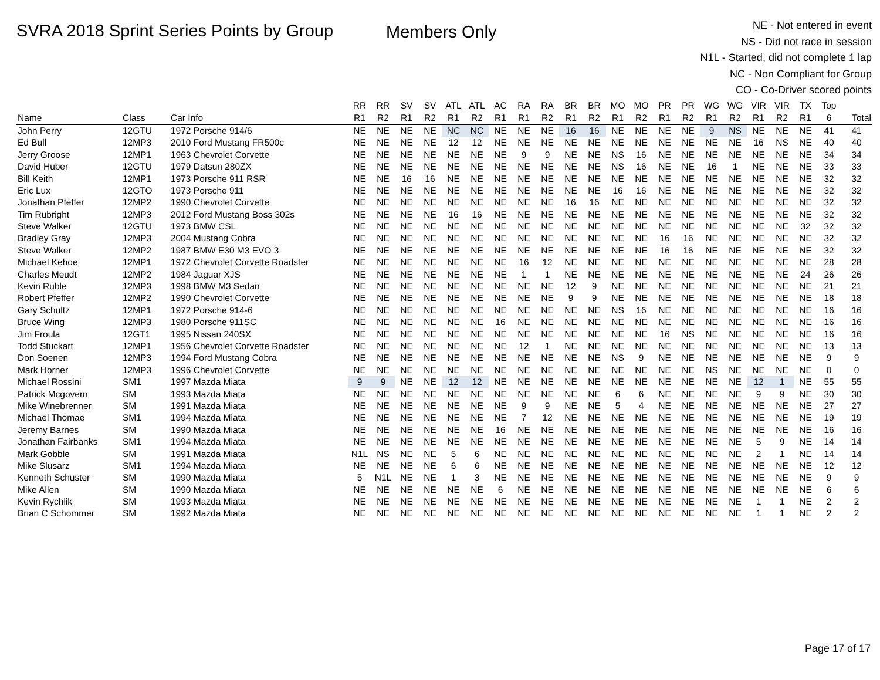SVRA 2018 Sprint Series Points by Group
Members Only
NE - Not entered in event
NS - Did not race in session
N1L - Started, did not complete 1 lap
NC - Non Compliant for Group
CO - Co-Driver scored points
| | | | RR | RR | SV | SV | ATL | ATL | AC | RA | RA | BR | BR | MO | MO | PR | PR | WG | WG | VIR | VIR | TX | Top | |
| --- | --- | --- | --- | --- | --- | --- | --- | --- | --- | --- | --- | --- | --- | --- | --- | --- | --- | --- | --- | --- | --- | --- | --- | --- |
| Name | Class | Car Info | R1 | R2 | R1 | R2 | R1 | R2 | R1 | R1 | R2 | R1 | R2 | R1 | R2 | R1 | R2 | R1 | R2 | R1 | R2 | R1 | 6 | Total |
| John Perry | 12GTU | 1972 Porsche 914/6 | NE | NE | NE | NE | NC | NC | NE | NE | NE | 16 | 16 | NE | NE | NE | NE | 9 | NS | NE | NE | NE | 41 | 41 |
| Ed Bull | 12MP3 | 2010 Ford Mustang FR500c | NE | NE | NE | NE | 12 | 12 | NE | NE | NE | NE | NE | NE | NE | NE | NE | NE | NE | 16 | NS | NE | 40 | 40 |
| Jerry Groose | 12MP1 | 1963 Chevrolet Corvette | NE | NE | NE | NE | NE | NE | NE | 9 | 9 | NE | NE | NS | 16 | NE | NE | NE | NE | NE | NE | NE | 34 | 34 |
| David Huber | 12GTU | 1979 Datsun 280ZX | NE | NE | NE | NE | NE | NE | NE | NE | NE | NE | NE | NS | 16 | NE | NE | 16 | 1 | NE | NE | NE | 33 | 33 |
| Bill Keith | 12MP1 | 1973 Porsche 911 RSR | NE | NE | 16 | 16 | NE | NE | NE | NE | NE | NE | NE | NE | NE | NE | NE | NE | NE | NE | NE | NE | 32 | 32 |
| Eric Lux | 12GTO | 1973 Porsche 911 | NE | NE | NE | NE | NE | NE | NE | NE | NE | NE | NE | 16 | 16 | NE | NE | NE | NE | NE | NE | NE | 32 | 32 |
| Jonathan Pfeffer | 12MP2 | 1990 Chevrolet Corvette | NE | NE | NE | NE | NE | NE | NE | NE | NE | 16 | 16 | NE | NE | NE | NE | NE | NE | NE | NE | NE | 32 | 32 |
| Tim Rubright | 12MP3 | 2012 Ford Mustang Boss 302s | NE | NE | NE | NE | 16 | 16 | NE | NE | NE | NE | NE | NE | NE | NE | NE | NE | NE | NE | NE | NE | 32 | 32 |
| Steve Walker | 12GTU | 1973 BMW CSL | NE | NE | NE | NE | NE | NE | NE | NE | NE | NE | NE | NE | NE | NE | NE | NE | NE | NE | NE | 32 | 32 | 32 |
| Bradley Gray | 12MP3 | 2004 Mustang Cobra | NE | NE | NE | NE | NE | NE | NE | NE | NE | NE | NE | NE | NE | 16 | 16 | NE | NE | NE | NE | NE | 32 | 32 |
| Steve Walker | 12MP2 | 1987 BMW E30 M3 EVO 3 | NE | NE | NE | NE | NE | NE | NE | NE | NE | NE | NE | NE | NE | 16 | 16 | NE | NE | NE | NE | NE | 32 | 32 |
| Michael Kehoe | 12MP1 | 1972 Chevrolet Corvette Roadster | NE | NE | NE | NE | NE | NE | NE | 16 | 12 | NE | NE | NE | NE | NE | NE | NE | NE | NE | NE | NE | 28 | 28 |
| Charles Meudt | 12MP2 | 1984 Jaguar XJS | NE | NE | NE | NE | NE | NE | NE | 1 | 1 | NE | NE | NE | NE | NE | NE | NE | NE | NE | NE | 24 | 26 | 26 |
| Kevin Ruble | 12MP3 | 1998 BMW M3 Sedan | NE | NE | NE | NE | NE | NE | NE | NE | NE | 12 | 9 | NE | NE | NE | NE | NE | NE | NE | NE | NE | 21 | 21 |
| Robert Pfeffer | 12MP2 | 1990 Chevrolet Corvette | NE | NE | NE | NE | NE | NE | NE | NE | NE | 9 | 9 | NE | NE | NE | NE | NE | NE | NE | NE | NE | 18 | 18 |
| Gary Schultz | 12MP1 | 1972 Porsche 914-6 | NE | NE | NE | NE | NE | NE | NE | NE | NE | NE | NE | NS | 16 | NE | NE | NE | NE | NE | NE | NE | 16 | 16 |
| Bruce Wing | 12MP3 | 1980 Porsche 911SC | NE | NE | NE | NE | NE | NE | 16 | NE | NE | NE | NE | NE | NE | NE | NE | NE | NE | NE | NE | NE | 16 | 16 |
| Jim Froula | 12GT1 | 1995 Nissan 240SX | NE | NE | NE | NE | NE | NE | NE | NE | NE | NE | NE | NE | NE | 16 | NS | NE | NE | NE | NE | NE | 16 | 16 |
| Todd Stuckart | 12MP1 | 1956 Chevrolet Corvette Roadster | NE | NE | NE | NE | NE | NE | NE | 12 | 1 | NE | NE | NE | NE | NE | NE | NE | NE | NE | NE | NE | 13 | 13 |
| Don Soenen | 12MP3 | 1994 Ford Mustang Cobra | NE | NE | NE | NE | NE | NE | NE | NE | NE | NE | NE | NS | 9 | NE | NE | NE | NE | NE | NE | NE | 9 | 9 |
| Mark Horner | 12MP3 | 1996 Chevrolet Corvette | NE | NE | NE | NE | NE | NE | NE | NE | NE | NE | NE | NE | NE | NE | NE | NS | NE | NE | NE | NE | 0 | 0 |
| Michael Rossini | SM1 | 1997 Mazda Miata | 9 | 9 | NE | NE | 12 | 12 | NE | NE | NE | NE | NE | NE | NE | NE | NE | NE | NE | 12 | 1 | NE | 55 | 55 |
| Patrick Mcgovern | SM | 1993 Mazda Miata | NE | NE | NE | NE | NE | NE | NE | NE | NE | NE | NE | 6 | 6 | NE | NE | NE | NE | 9 | 9 | NE | 30 | 30 |
| Mike Winebrenner | SM | 1991 Mazda Miata | NE | NE | NE | NE | NE | NE | NE | 9 | 9 | NE | NE | 5 | 4 | NE | NE | NE | NE | NE | NE | NE | 27 | 27 |
| Michael Thomae | SM1 | 1994 Mazda Miata | NE | NE | NE | NE | NE | NE | NE | 7 | 12 | NE | NE | NE | NE | NE | NE | NE | NE | NE | NE | NE | 19 | 19 |
| Jeremy Barnes | SM | 1990 Mazda Miata | NE | NE | NE | NE | NE | NE | 16 | NE | NE | NE | NE | NE | NE | NE | NE | NE | NE | NE | NE | NE | 16 | 16 |
| Jonathan Fairbanks | SM1 | 1994 Mazda Miata | NE | NE | NE | NE | NE | NE | NE | NE | NE | NE | NE | NE | NE | NE | NE | NE | NE | 5 | 9 | NE | 14 | 14 |
| Mark Gobble | SM | 1991 Mazda Miata | N1L | NS | NE | NE | 5 | 6 | NE | NE | NE | NE | NE | NE | NE | NE | NE | NE | NE | 2 | 1 | NE | 14 | 14 |
| Mike Slusarz | SM1 | 1994 Mazda Miata | NE | NE | NE | NE | 6 | 6 | NE | NE | NE | NE | NE | NE | NE | NE | NE | NE | NE | NE | NE | NE | 12 | 12 |
| Kenneth Schuster | SM | 1990 Mazda Miata | 5 | N1L | NE | NE | 1 | 3 | NE | NE | NE | NE | NE | NE | NE | NE | NE | NE | NE | NE | NE | NE | 9 | 9 |
| Mike Allen | SM | 1990 Mazda Miata | NE | NE | NE | NE | NE | NE | 6 | NE | NE | NE | NE | NE | NE | NE | NE | NE | NE | NE | NE | NE | 6 | 6 |
| Kevin Rychlik | SM | 1993 Mazda Miata | NE | NE | NE | NE | NE | NE | NE | NE | NE | NE | NE | NE | NE | NE | NE | NE | NE | 1 | 1 | NE | 2 | 2 |
| Brian C Schommer | SM | 1992 Mazda Miata | NE | NE | NE | NE | NE | NE | NE | NE | NE | NE | NE | NE | NE | NE | NE | NE | NE | 1 | 1 | NE | 2 | 2 |
Page 17 of 17